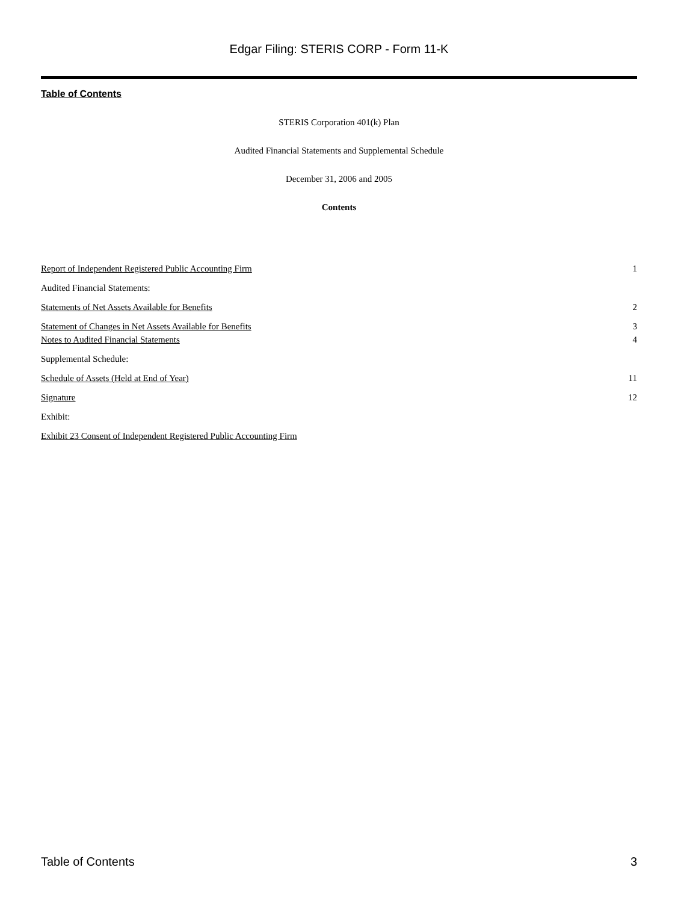Edgar Filing: STERIS CORP - Form 11-K
Table of Contents
STERIS Corporation 401(k) Plan
Audited Financial Statements and Supplemental Schedule
December 31, 2006 and 2005
Contents
| Report of Independent Registered Public Accounting Firm | 1 |
| Audited Financial Statements: | |
| Statements of Net Assets Available for Benefits | 2 |
| Statement of Changes in Net Assets Available for Benefits | 3 |
| Notes to Audited Financial Statements | 4 |
| Supplemental Schedule: | |
| Schedule of Assets (Held at End of Year) | 11 |
| Signature | 12 |
| Exhibit: | |
| Exhibit 23 Consent of Independent Registered Public Accounting Firm | |
Table of Contents 3